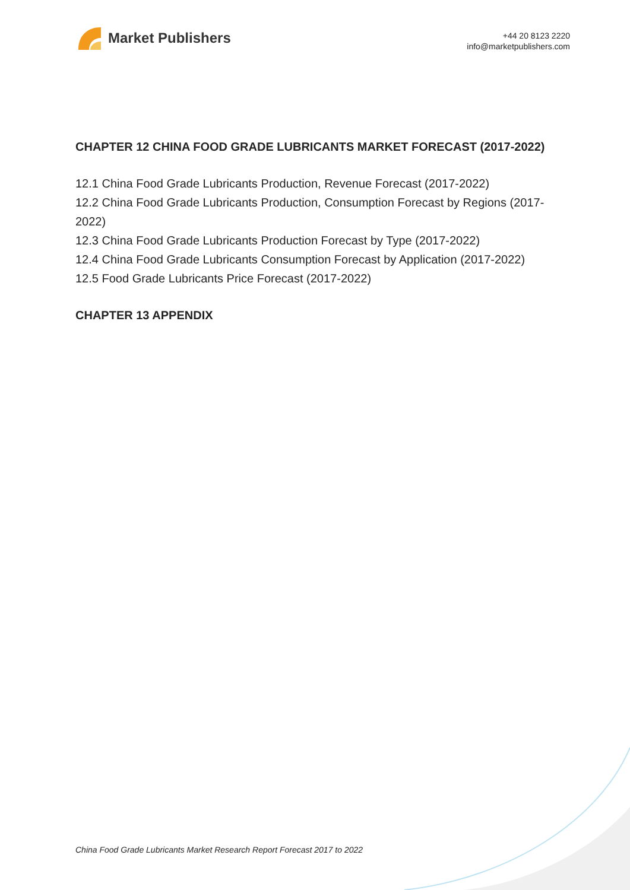Market Publishers
+44 20 8123 2220
info@marketpublishers.com
CHAPTER 12 CHINA FOOD GRADE LUBRICANTS MARKET FORECAST (2017-2022)
12.1 China Food Grade Lubricants Production, Revenue Forecast (2017-2022)
12.2 China Food Grade Lubricants Production, Consumption Forecast by Regions (2017-2022)
12.3 China Food Grade Lubricants Production Forecast by Type (2017-2022)
12.4 China Food Grade Lubricants Consumption Forecast by Application (2017-2022)
12.5 Food Grade Lubricants Price Forecast (2017-2022)
CHAPTER 13 APPENDIX
China Food Grade Lubricants Market Research Report Forecast 2017 to 2022